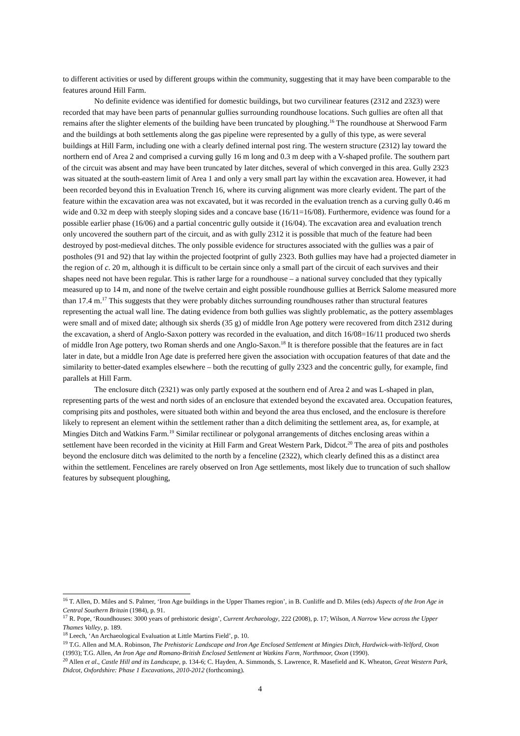to different activities or used by different groups within the community, suggesting that it may have been comparable to the features around Hill Farm.
No definite evidence was identified for domestic buildings, but two curvilinear features (2312 and 2323) were recorded that may have been parts of penannular gullies surrounding roundhouse locations. Such gullies are often all that remains after the slighter elements of the building have been truncated by ploughing.<sup>16</sup> The roundhouse at Sherwood Farm and the buildings at both settlements along the gas pipeline were represented by a gully of this type, as were several buildings at Hill Farm, including one with a clearly defined internal post ring. The western structure (2312) lay toward the northern end of Area 2 and comprised a curving gully 16 m long and 0.3 m deep with a V-shaped profile. The southern part of the circuit was absent and may have been truncated by later ditches, several of which converged in this area. Gully 2323 was situated at the south-eastern limit of Area 1 and only a very small part lay within the excavation area. However, it had been recorded beyond this in Evaluation Trench 16, where its curving alignment was more clearly evident. The part of the feature within the excavation area was not excavated, but it was recorded in the evaluation trench as a curving gully 0.46 m wide and 0.32 m deep with steeply sloping sides and a concave base (16/11=16/08). Furthermore, evidence was found for a possible earlier phase (16/06) and a partial concentric gully outside it (16/04). The excavation area and evaluation trench only uncovered the southern part of the circuit, and as with gully 2312 it is possible that much of the feature had been destroyed by post-medieval ditches. The only possible evidence for structures associated with the gullies was a pair of postholes (91 and 92) that lay within the projected footprint of gully 2323. Both gullies may have had a projected diameter in the region of c. 20 m, although it is difficult to be certain since only a small part of the circuit of each survives and their shapes need not have been regular. This is rather large for a roundhouse – a national survey concluded that they typically measured up to 14 m, and none of the twelve certain and eight possible roundhouse gullies at Berrick Salome measured more than 17.4 m.<sup>17</sup> This suggests that they were probably ditches surrounding roundhouses rather than structural features representing the actual wall line. The dating evidence from both gullies was slightly problematic, as the pottery assemblages were small and of mixed date; although six sherds (35 g) of middle Iron Age pottery were recovered from ditch 2312 during the excavation, a sherd of Anglo-Saxon pottery was recorded in the evaluation, and ditch 16/08=16/11 produced two sherds of middle Iron Age pottery, two Roman sherds and one Anglo-Saxon.<sup>18</sup> It is therefore possible that the features are in fact later in date, but a middle Iron Age date is preferred here given the association with occupation features of that date and the similarity to better-dated examples elsewhere – both the recutting of gully 2323 and the concentric gully, for example, find parallels at Hill Farm.
The enclosure ditch (2321) was only partly exposed at the southern end of Area 2 and was L-shaped in plan, representing parts of the west and north sides of an enclosure that extended beyond the excavated area. Occupation features, comprising pits and postholes, were situated both within and beyond the area thus enclosed, and the enclosure is therefore likely to represent an element within the settlement rather than a ditch delimiting the settlement area, as, for example, at Mingies Ditch and Watkins Farm.<sup>19</sup> Similar rectilinear or polygonal arrangements of ditches enclosing areas within a settlement have been recorded in the vicinity at Hill Farm and Great Western Park, Didcot.<sup>20</sup> The area of pits and postholes beyond the enclosure ditch was delimited to the north by a fenceline (2322), which clearly defined this as a distinct area within the settlement. Fencelines are rarely observed on Iron Age settlements, most likely due to truncation of such shallow features by subsequent ploughing,
<sup>16</sup> T. Allen, D. Miles and S. Palmer, ‘Iron Age buildings in the Upper Thames region’, in B. Cunliffe and D. Miles (eds) Aspects of the Iron Age in Central Southern Britain (1984), p. 91.
<sup>17</sup> R. Pope, ‘Roundhouses: 3000 years of prehistoric design’, Current Archaeology, 222 (2008), p. 17; Wilson, A Narrow View across the Upper Thames Valley, p. 189.
<sup>18</sup> Leech, ‘An Archaeological Evaluation at Little Martins Field’, p. 10.
<sup>19</sup> T.G. Allen and M.A. Robinson, The Prehistoric Landscape and Iron Age Enclosed Settlement at Mingies Ditch, Hardwick-with-Yelford, Oxon (1993); T.G. Allen, An Iron Age and Romano-British Enclosed Settlement at Watkins Farm, Northmoor, Oxon (1990).
<sup>20</sup> Allen et al., Castle Hill and its Landscape, p. 134-6; C. Hayden, A. Simmonds, S. Lawrence, R. Masefield and K. Wheaton, Great Western Park, Didcot, Oxfordshire: Phase 1 Excavations, 2010-2012 (forthcoming).
4